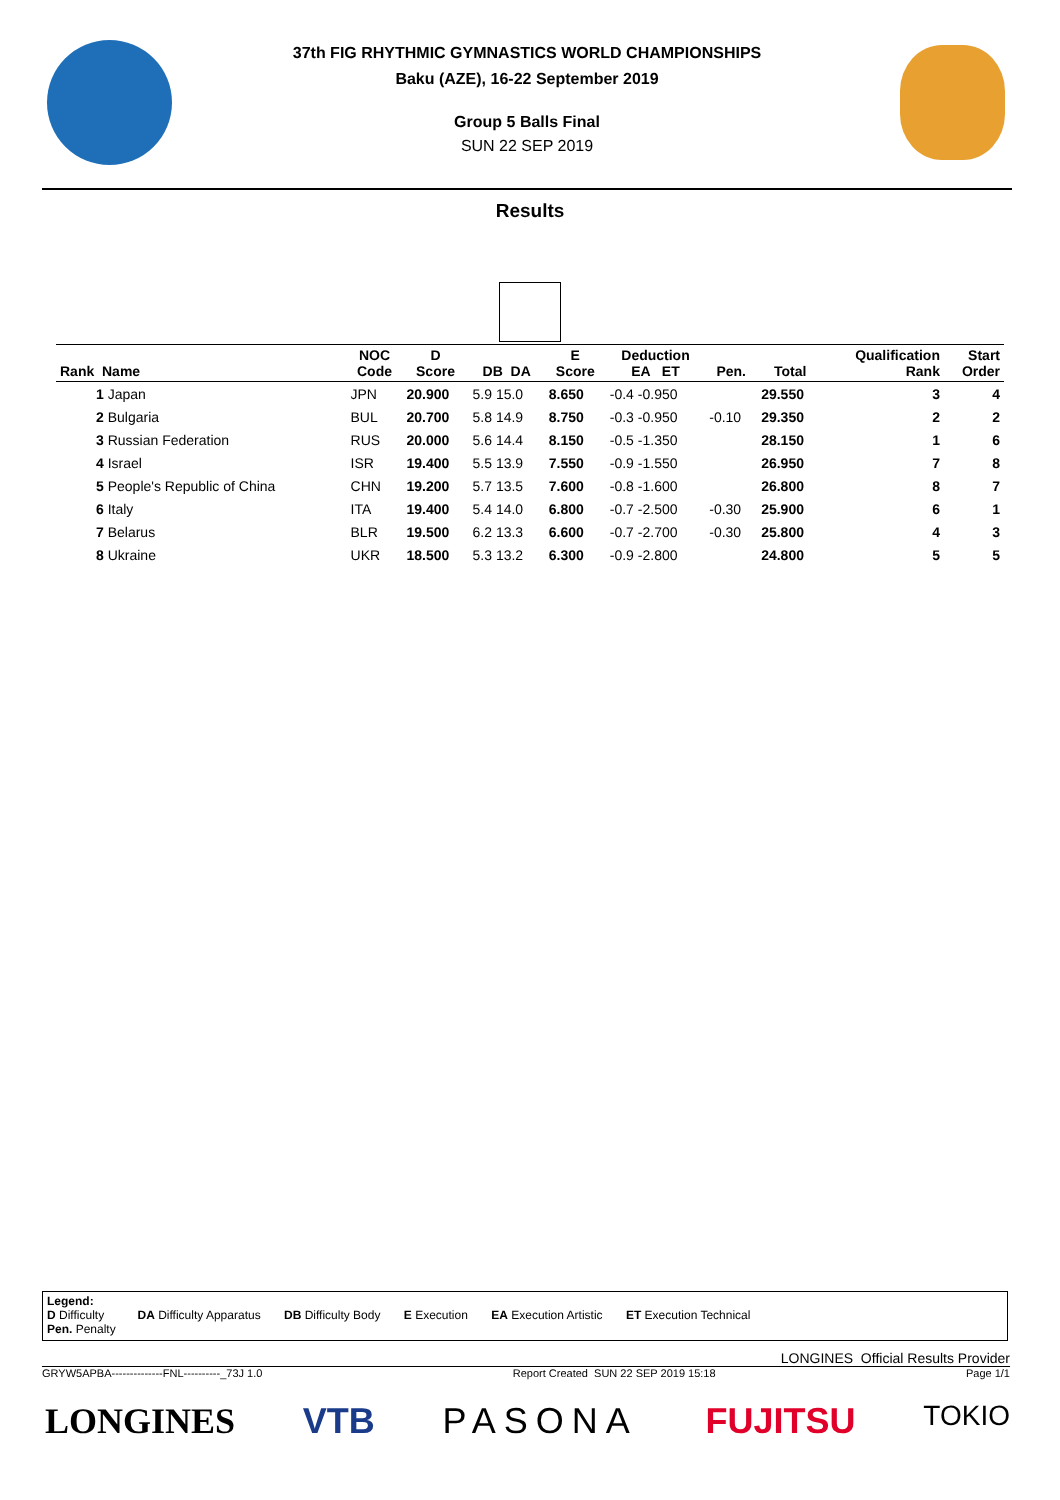37th FIG RHYTHMIC GYMNASTICS WORLD CHAMPIONSHIPS
Baku (AZE), 16-22 September 2019
Group 5 Balls Final
SUN 22 SEP 2019
Results
| Rank Name | NOC Code | D Score | DB DA | E Score | Deduction EA ET | Pen. | Total | Qualification Rank | Start Order |
| --- | --- | --- | --- | --- | --- | --- | --- | --- | --- |
| 1 Japan | JPN | 20.900 | 5.9 15.0 | 8.650 | -0.4 -0.950 | | 29.550 | 3 | 4 |
| 2 Bulgaria | BUL | 20.700 | 5.8 14.9 | 8.750 | -0.3 -0.950 | -0.10 | 29.350 | 2 | 2 |
| 3 Russian Federation | RUS | 20.000 | 5.6 14.4 | 8.150 | -0.5 -1.350 | | 28.150 | 1 | 6 |
| 4 Israel | ISR | 19.400 | 5.5 13.9 | 7.550 | -0.9 -1.550 | | 26.950 | 7 | 8 |
| 5 People's Republic of China | CHN | 19.200 | 5.7 13.5 | 7.600 | -0.8 -1.600 | | 26.800 | 8 | 7 |
| 6 Italy | ITA | 19.400 | 5.4 14.0 | 6.800 | -0.7 -2.500 | -0.30 | 25.900 | 6 | 1 |
| 7 Belarus | BLR | 19.500 | 6.2 13.3 | 6.600 | -0.7 -2.700 | -0.30 | 25.800 | 4 | 3 |
| 8 Ukraine | UKR | 18.500 | 5.3 13.2 | 6.300 | -0.9 -2.800 | | 24.800 | 5 | 5 |
Legend:
D Difficulty DA Difficulty Apparatus DB Difficulty Body E Execution EA Execution Artistic ET Execution Technical
Pen. Penalty
LONGINES Official Results Provider
GRYW5APBA--------------FNL----------_73J 1.0 Report Created SUN 22 SEP 2019 15:18 Page 1/1
LONGINES VTB PASONA FUJITSU TOKIO